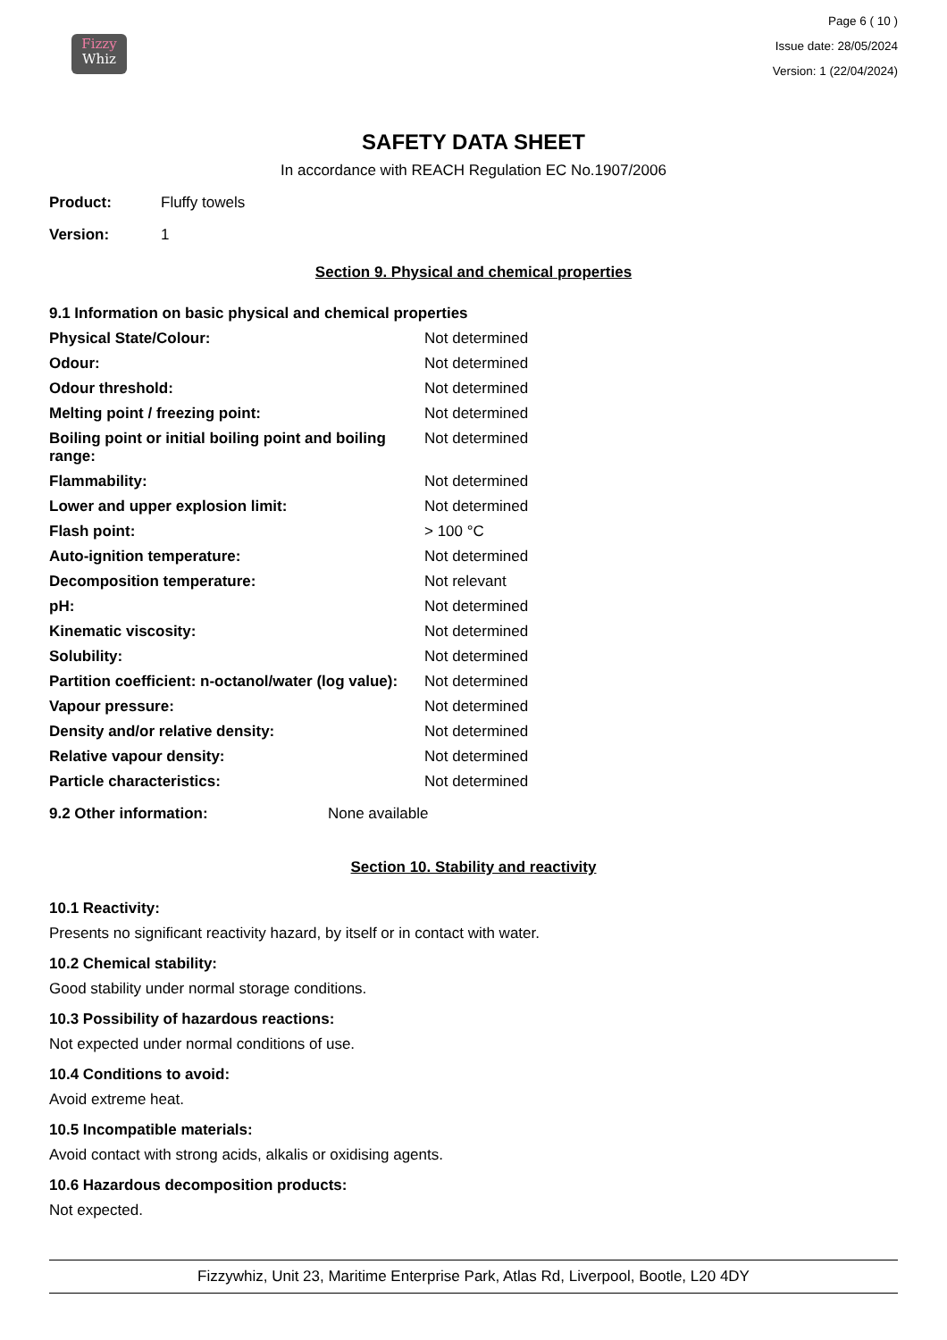Fizzy
Whiz
Page 6 ( 10 )
Issue date: 28/05/2024
Version: 1 (22/04/2024)
SAFETY DATA SHEET
In accordance with REACH Regulation EC No.1907/2006
Product: Fluffy towels
Version: 1
Section 9. Physical and chemical properties
9.1 Information on basic physical and chemical properties
| Physical State/Colour: | Not determined |
| Odour: | Not determined |
| Odour threshold: | Not determined |
| Melting point / freezing point: | Not determined |
| Boiling point or initial boiling point and boiling range: | Not determined |
| Flammability: | Not determined |
| Lower and upper explosion limit: | Not determined |
| Flash point: | > 100 °C |
| Auto-ignition temperature: | Not determined |
| Decomposition temperature: | Not relevant |
| pH: | Not determined |
| Kinematic viscosity: | Not determined |
| Solubility: | Not determined |
| Partition coefficient: n-octanol/water (log value): | Not determined |
| Vapour pressure: | Not determined |
| Density and/or relative density: | Not determined |
| Relative vapour density: | Not determined |
| Particle characteristics: | Not determined |
9.2 Other information: None available
Section 10. Stability and reactivity
10.1 Reactivity:
Presents no significant reactivity hazard, by itself or in contact with water.
10.2 Chemical stability:
Good stability under normal storage conditions.
10.3 Possibility of hazardous reactions:
Not expected under normal conditions of use.
10.4 Conditions to avoid:
Avoid extreme heat.
10.5 Incompatible materials:
Avoid contact with strong acids, alkalis or oxidising agents.
10.6 Hazardous decomposition products:
Not expected.
Fizzywhiz, Unit 23, Maritime Enterprise Park, Atlas Rd, Liverpool, Bootle, L20 4DY